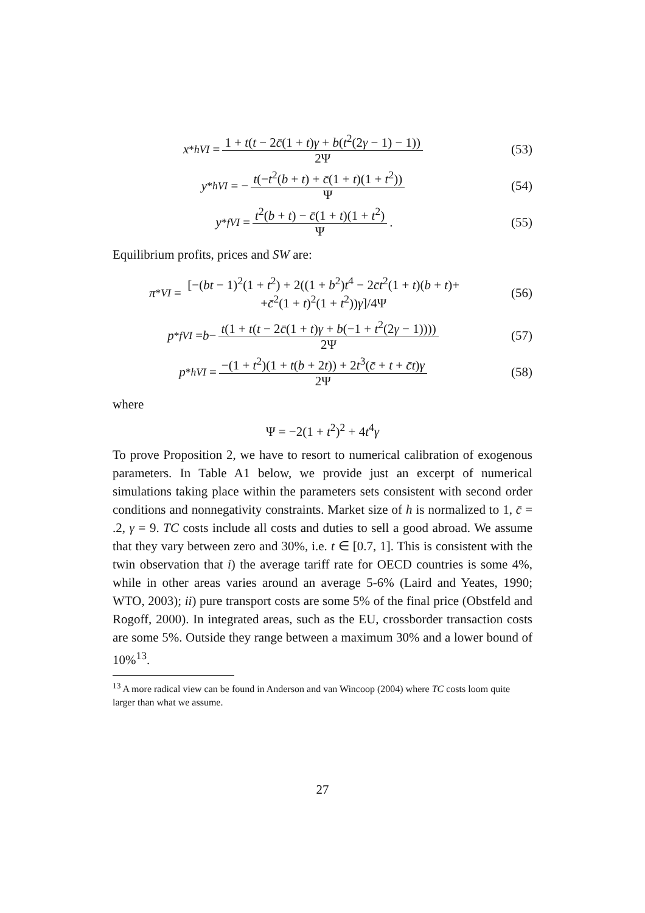x<sup>*</sup><sub>hVI</sub> = 1 + t(t − 2c̄(1 + t)γ + b(t<sup>2</sup>(2γ − 1) − 1)) 2Ψ
(53)
y<sup>*</sup><sub>hVI</sub> = − t(−t<sup>2</sup>(b + t) + c̄(1 + t)(1 + t<sup>2</sup>)) Ψ
(54)
y<sup>*</sup><sub>fVI</sub> = t<sup>2</sup>(b + t) − c̄(1 + t)(1 + t<sup>2</sup>) Ψ.
(55)
Equilibrium profits, prices and SW are:
π<sup>*</sup><sub>VI</sub> = [−(bt − 1)<sup>2</sup>(1 + t<sup>2</sup>) + 2((1 + b<sup>2</sup>)t<sup>4</sup> − 2c̄t<sup>2</sup>(1 + t)(b + t)+
+c̄<sup>2</sup>(1 + t)<sup>2</sup>(1 + t<sup>2</sup>))γ]/4Ψ
(56)
p<sup>*</sup><sub>fVI</sub> = b − t(1 + t(t − 2c̄(1 + t)γ + b(−1 + t<sup>2</sup>(2γ − 1)))) 2Ψ
(57)
p<sup>*</sup><sub>hVI</sub> = −(1 + t<sup>2</sup>)(1 + t(b + 2t)) + 2t<sup>3</sup>(c̄ + t + c̄t)γ 2Ψ
(58)
where
Ψ = −2(1 + t<sup>2</sup>)<sup>2</sup> + 4t<sup>4</sup>γ
To prove Proposition 2, we have to resort to numerical calibration of exogenous parameters. In Table A1 below, we provide just an excerpt of numerical simulations taking place within the parameters sets consistent with second order conditions and nonnegativity constraints. Market size of h is normalized to 1, c̄ = .2, γ = 9. TC costs include all costs and duties to sell a good abroad. We assume that they vary between zero and 30%, i.e. t ∈ [0.7, 1]. This is consistent with the twin observation that i) the average tariff rate for OECD countries is some 4%, while in other areas varies around an average 5-6% (Laird and Yeates, 1990; WTO, 2003); ii) pure transport costs are some 5% of the final price (Obstfeld and Rogoff, 2000). In integrated areas, such as the EU, crossborder transaction costs are some 5%. Outside they range between a maximum 30% and a lower bound of 10%<sup>13</sup>.
<sup>13</sup> A more radical view can be found in Anderson and van Wincoop (2004) where TC costs loom quite larger than what we assume.
27